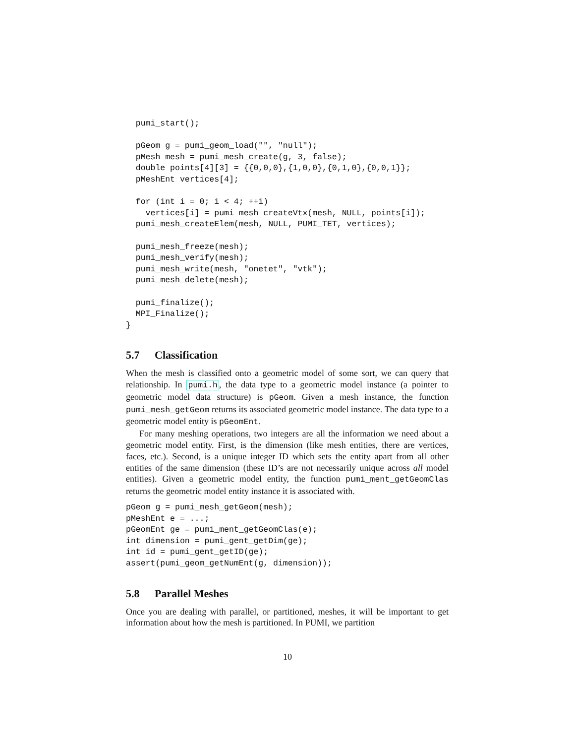pumi_start();

  pGeom g = pumi_geom_load("", "null");
  pMesh mesh = pumi_mesh_create(g, 3, false);
  double points[4][3] = {{0,0,0},{1,0,0},{0,1,0},{0,0,1}};
  pMeshEnt vertices[4];

  for (int i = 0; i < 4; ++i)
    vertices[i] = pumi_mesh_createVtx(mesh, NULL, points[i]);
  pumi_mesh_createElem(mesh, NULL, PUMI_TET, vertices);

  pumi_mesh_freeze(mesh);
  pumi_mesh_verify(mesh);
  pumi_mesh_write(mesh, "onetet", "vtk");
  pumi_mesh_delete(mesh);

  pumi_finalize();
  MPI_Finalize();
}
5.7 Classification
When the mesh is classified onto a geometric model of some sort, we can query that relationship. In pumi.h, the data type to a geometric model instance (a pointer to geometric model data structure) is pGeom. Given a mesh instance, the function pumi_mesh_getGeom returns its associated geometric model instance. The data type to a geometric model entity is pGeomEnt.
For many meshing operations, two integers are all the information we need about a geometric model entity. First, is the dimension (like mesh entities, there are vertices, faces, etc.). Second, is a unique integer ID which sets the entity apart from all other entities of the same dimension (these ID’s are not necessarily unique across all model entities). Given a geometric model entity, the function pumi_ment_getGeomClas returns the geometric model entity instance it is associated with.
pGeom g = pumi_mesh_getGeom(mesh);
pMeshEnt e = ...;
pGeomEnt ge = pumi_ment_getGeomClas(e);
int dimension = pumi_gent_getDim(ge);
int id = pumi_gent_getID(ge);
assert(pumi_geom_getNumEnt(g, dimension));
5.8 Parallel Meshes
Once you are dealing with parallel, or partitioned, meshes, it will be important to get information about how the mesh is partitioned. In PUMI, we partition
10